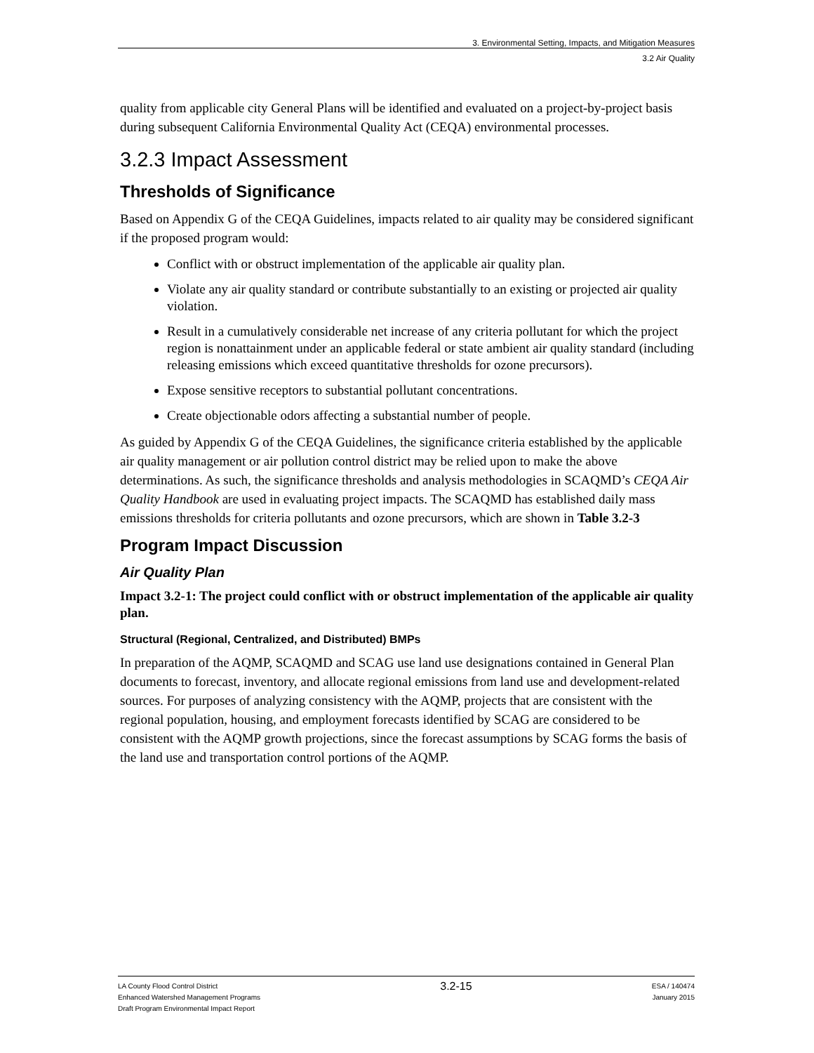3. Environmental Setting, Impacts, and Mitigation Measures
3.2 Air Quality
quality from applicable city General Plans will be identified and evaluated on a project-by-project basis during subsequent California Environmental Quality Act (CEQA) environmental processes.
3.2.3 Impact Assessment
Thresholds of Significance
Based on Appendix G of the CEQA Guidelines, impacts related to air quality may be considered significant if the proposed program would:
Conflict with or obstruct implementation of the applicable air quality plan.
Violate any air quality standard or contribute substantially to an existing or projected air quality violation.
Result in a cumulatively considerable net increase of any criteria pollutant for which the project region is nonattainment under an applicable federal or state ambient air quality standard (including releasing emissions which exceed quantitative thresholds for ozone precursors).
Expose sensitive receptors to substantial pollutant concentrations.
Create objectionable odors affecting a substantial number of people.
As guided by Appendix G of the CEQA Guidelines, the significance criteria established by the applicable air quality management or air pollution control district may be relied upon to make the above determinations. As such, the significance thresholds and analysis methodologies in SCAQMD’s CEQA Air Quality Handbook are used in evaluating project impacts. The SCAQMD has established daily mass emissions thresholds for criteria pollutants and ozone precursors, which are shown in Table 3.2-3
Program Impact Discussion
Air Quality Plan
Impact 3.2-1: The project could conflict with or obstruct implementation of the applicable air quality plan.
Structural (Regional, Centralized, and Distributed) BMPs
In preparation of the AQMP, SCAQMD and SCAG use land use designations contained in General Plan documents to forecast, inventory, and allocate regional emissions from land use and development-related sources. For purposes of analyzing consistency with the AQMP, projects that are consistent with the regional population, housing, and employment forecasts identified by SCAG are considered to be consistent with the AQMP growth projections, since the forecast assumptions by SCAG forms the basis of the land use and transportation control portions of the AQMP.
LA County Flood Control District
Enhanced Watershed Management Programs
Draft Program Environmental Impact Report
3.2-15
ESA / 140474
January 2015